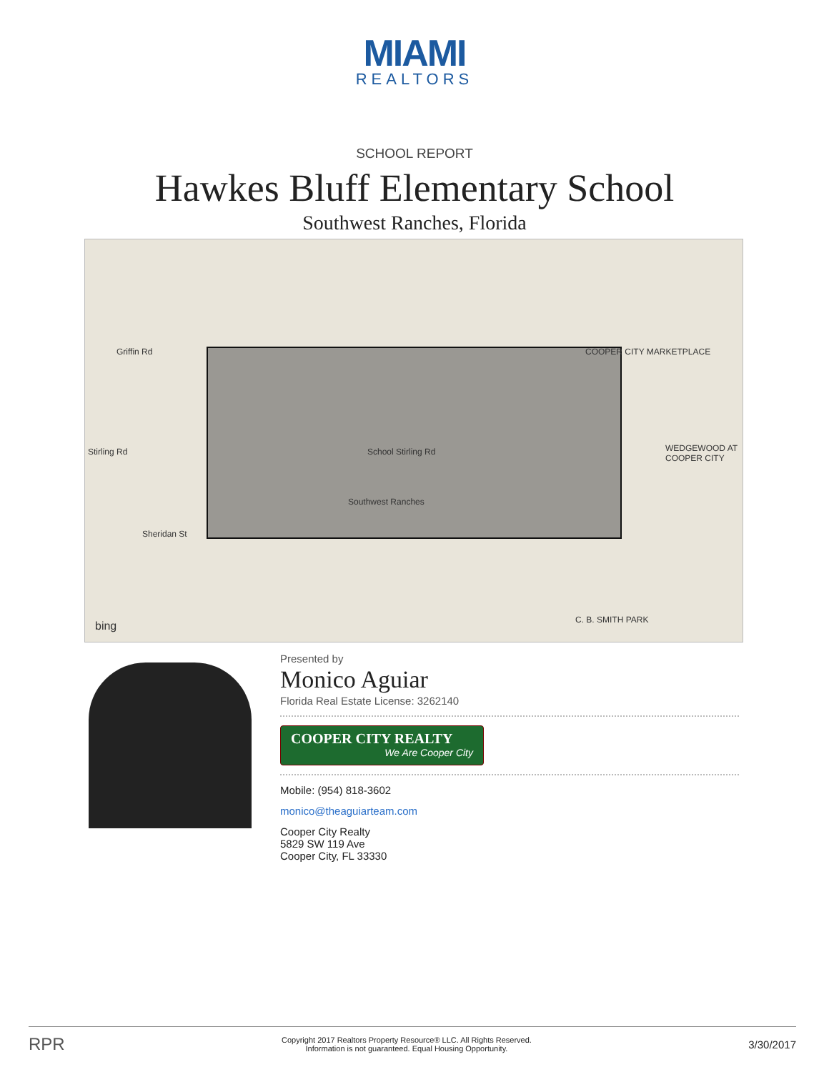MIAMI
REALTORS
SCHOOL REPORT
Hawkes Bluff Elementary School
Southwest Ranches, Florida
Griffin Rd
Stirling Rd
Sheridan St
School Stirling Rd
Southwest Ranches
COOPER CITY MARKETPLACE
WEDGEWOOD AT COOPER CITY
C. B. SMITH PARK bing
Presented by
Monico Aguiar
Florida Real Estate License: 3262140
COOPER CITY REALTY
We Are Cooper City
Mobile: (954) 818-3602
monico@theaguiarteam.com
Cooper City Realty
5829 SW 119 Ave
Cooper City, FL 33330
RPR
Copyright 2017 Realtors Property Resource® LLC. All Rights Reserved.
Information is not guaranteed. Equal Housing Opportunity.
3/30/2017